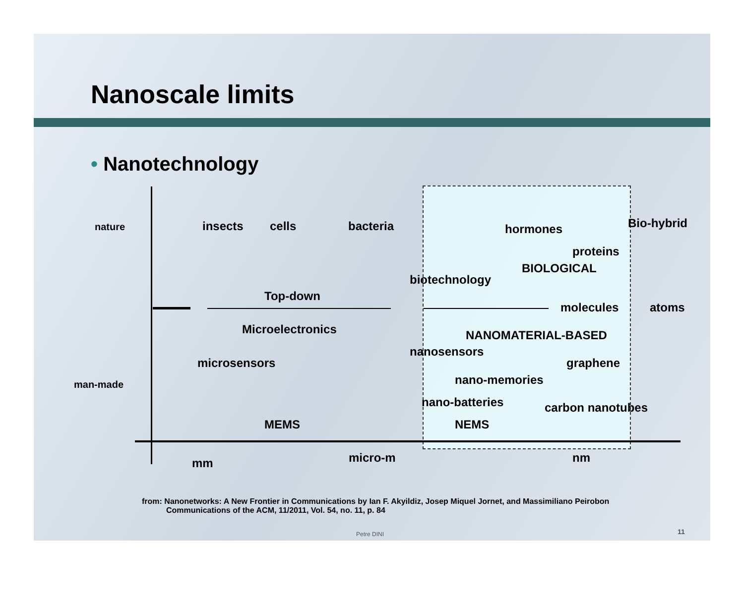Nanoscale limits
• Nanotechnology
nature insects cells bacteria hormones Bio-hybrid
proteins
BIOLOGICAL
biotechnology
Top-down
molecules atoms
Microelectronics NANOMATERIAL-BASED
nanosensors
microsensors graphene
nano-memories
man-made
nano-batteries carbon nanotubes
MEMS NEMS
micro-m nm
mm
from: Nanonetworks: A New Frontier in Communications by Ian F. Akyildiz, Josep Miquel Jornet, and Massimiliano Peirobon
Communications of the ACM, 11/2011, Vol. 54, no. 11, p. 84
Petre DINI 11